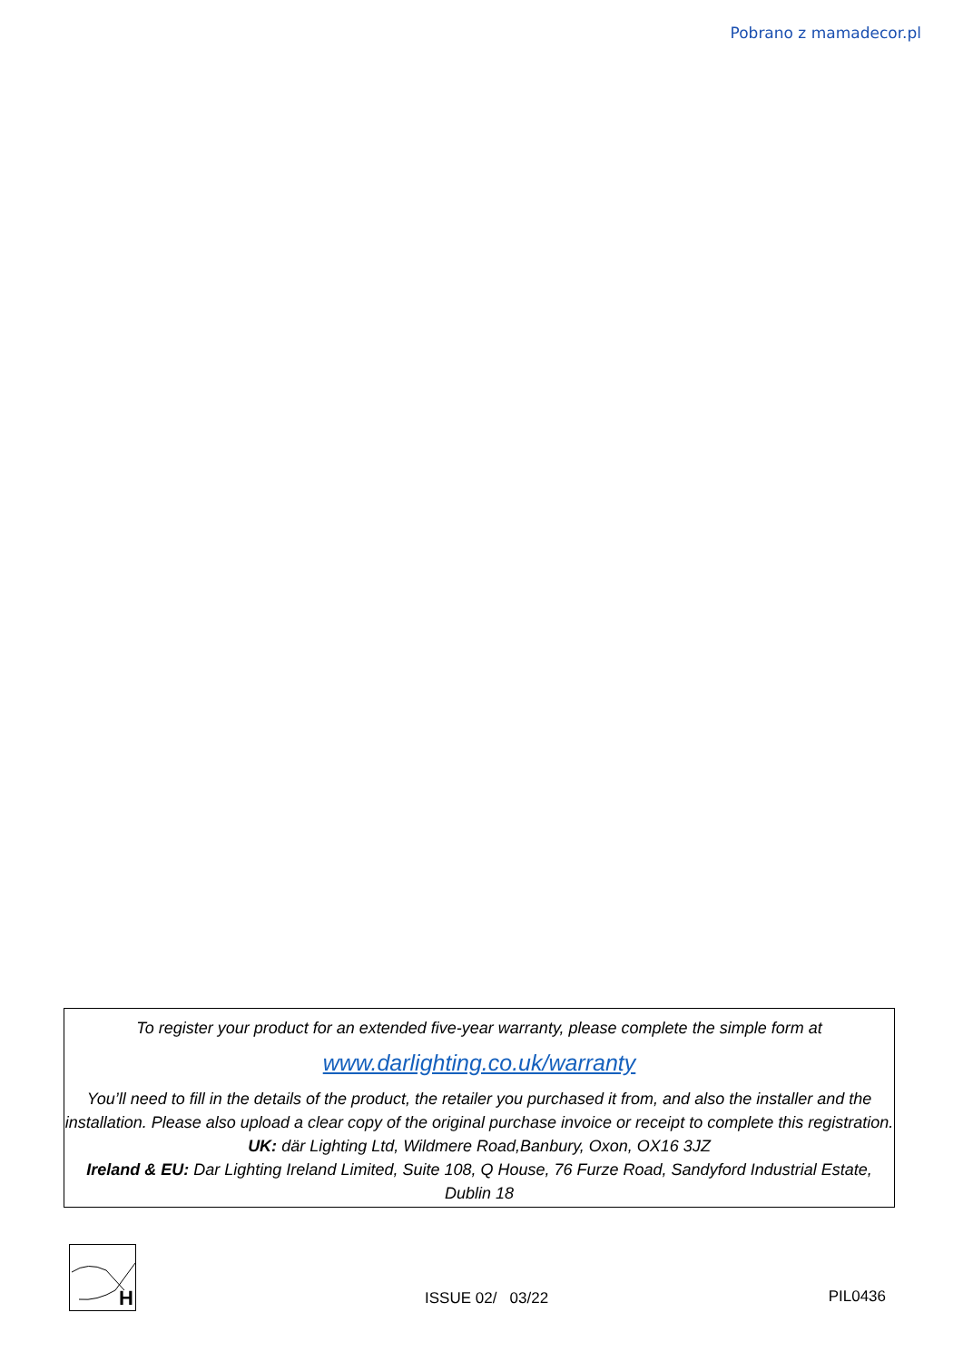Pobrano z mamadecor.pl
To register your product for an extended five-year warranty, please complete the simple form at
www.darlighting.co.uk/warranty
You’ll need to fill in the details of the product, the retailer you purchased it from, and also the installer and the installation. Please also upload a clear copy of the original purchase invoice or receipt to complete this registration.
UK: där Lighting Ltd, Wildmere Road,Banbury, Oxon, OX16 3JZ
Ireland & EU: Dar Lighting Ireland Limited, Suite 108, Q House, 76 Furze Road, Sandyford Industrial Estate, Dublin 18
H
ISSUE 02/ 03/22
PIL0436